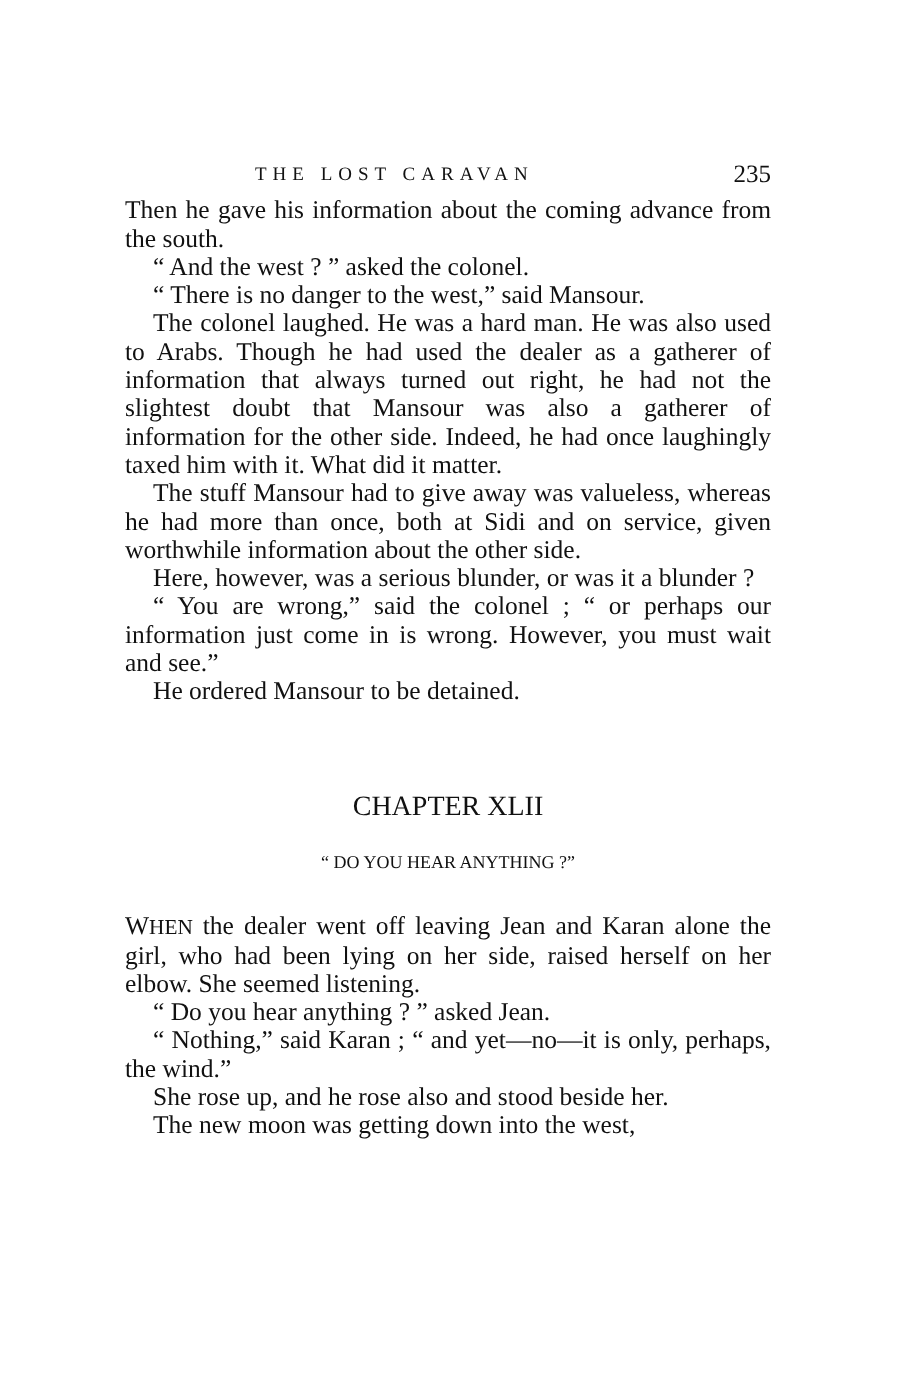THE LOST CARAVAN 235
Then he gave his information about the coming advance from the south.
“ And the west ? ” asked the colonel.
“ There is no danger to the west,” said Mansour.
The colonel laughed. He was a hard man. He was also used to Arabs. Though he had used the dealer as a gatherer of information that always turned out right, he had not the slightest doubt that Mansour was also a gatherer of information for the other side. Indeed, he had once laughingly taxed him with it. What did it matter.
The stuff Mansour had to give away was valueless, whereas he had more than once, both at Sidi and on service, given worthwhile information about the other side.
Here, however, was a serious blunder, or was it a blunder ?
“ You are wrong,” said the colonel ; “ or perhaps our information just come in is wrong. However, you must wait and see.”
He ordered Mansour to be detained.
CHAPTER XLII
“ DO YOU HEAR ANYTHING ?”
WHEN the dealer went off leaving Jean and Karan alone the girl, who had been lying on her side, raised herself on her elbow. She seemed listening.
“ Do you hear anything ? ” asked Jean.
“ Nothing,” said Karan ; “ and yet—no—it is only, perhaps, the wind.”
She rose up, and he rose also and stood beside her.
The new moon was getting down into the west,